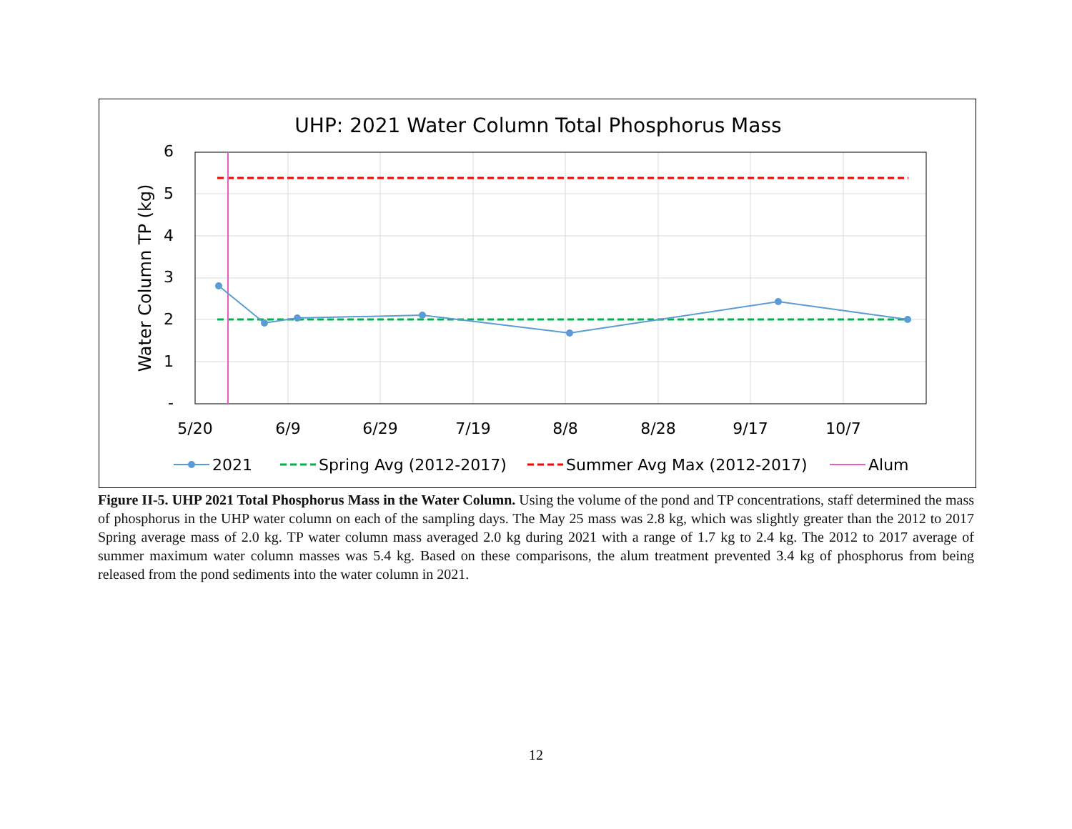UHP: 2021 Water Column Total Phosphorus Mass
6
5
4
3
2
1
-
5/20
6/9
6/29
7/19
8/8
8/28
9/17
10/7
Water Column TP (kg)
2021
Spring Avg (2012-2017)
Summer Avg Max (2012-2017)
Alum
Figure II-5. UHP 2021 Total Phosphorus Mass in the Water Column. Using the volume of the pond and TP concentrations, staff determined the mass of phosphorus in the UHP water column on each of the sampling days. The May 25 mass was 2.8 kg, which was slightly greater than the 2012 to 2017 Spring average mass of 2.0 kg. TP water column mass averaged 2.0 kg during 2021 with a range of 1.7 kg to 2.4 kg. The 2012 to 2017 average of summer maximum water column masses was 5.4 kg. Based on these comparisons, the alum treatment prevented 3.4 kg of phosphorus from being released from the pond sediments into the water column in 2021.
12